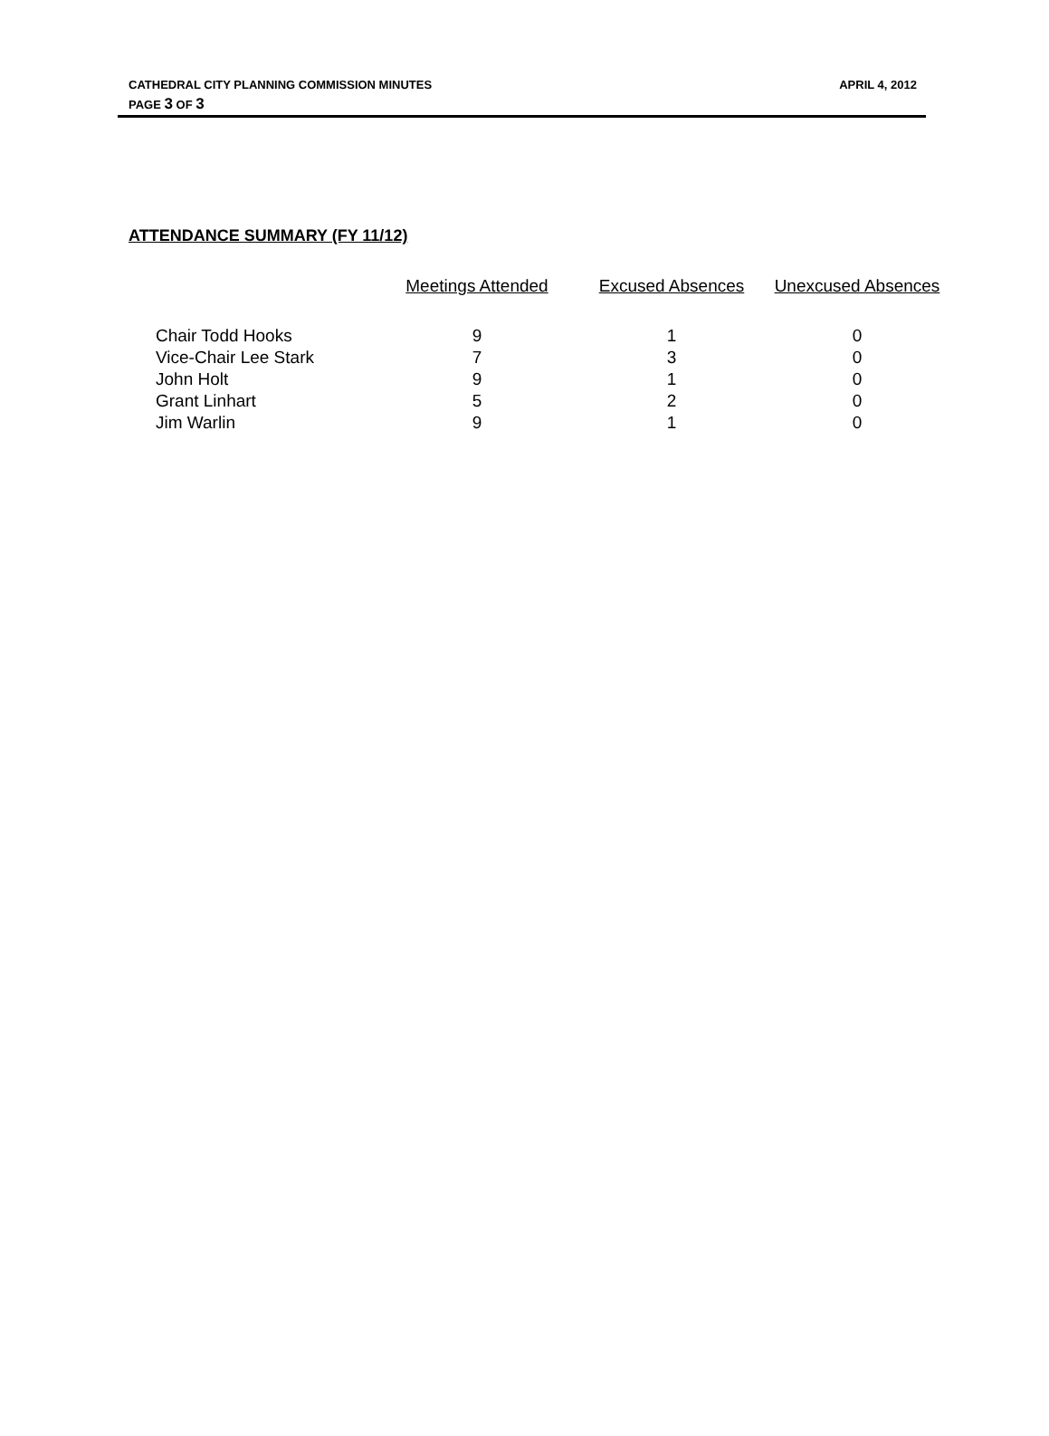CATHEDRAL CITY PLANNING COMMISSION MINUTES APRIL 4, 2012
PAGE 3 OF 3
ATTENDANCE SUMMARY (FY 11/12)
| | Meetings Attended | Excused Absences | Unexcused Absences |
| --- | --- | --- | --- |
| Chair Todd Hooks | 9 | 1 | 0 |
| Vice-Chair Lee Stark | 7 | 3 | 0 |
| John Holt | 9 | 1 | 0 |
| Grant Linhart | 5 | 2 | 0 |
| Jim Warlin | 9 | 1 | 0 |